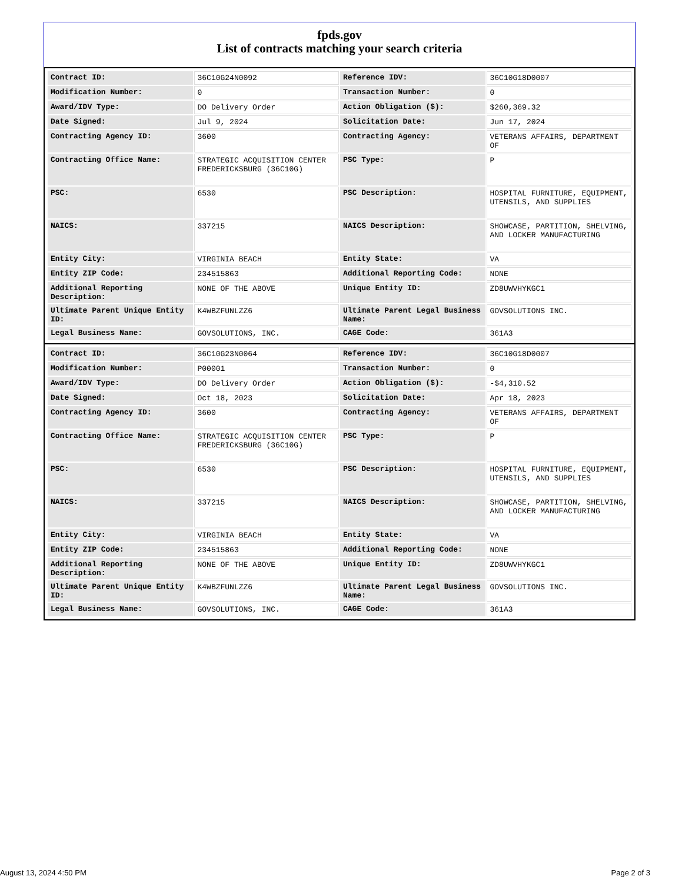fpds.gov
List of contracts matching your search criteria
| Contract ID: | 36C10G24N0092 | Reference IDV: | 36C10G18D0007 |
| Modification Number: | 0 | Transaction Number: | 0 |
| Award/IDV Type: | DO Delivery Order | Action Obligation ($): | $260,369.32 |
| Date Signed: | Jul 9, 2024 | Solicitation Date: | Jun 17, 2024 |
| Contracting Agency ID: | 3600 | Contracting Agency: | VETERANS AFFAIRS, DEPARTMENT OF |
| Contracting Office Name: | STRATEGIC ACQUISITION CENTER FREDERICKSBURG (36C10G) | PSC Type: | P |
| PSC: | 6530 | PSC Description: | HOSPITAL FURNITURE, EQUIPMENT, UTENSILS, AND SUPPLIES |
| NAICS: | 337215 | NAICS Description: | SHOWCASE, PARTITION, SHELVING, AND LOCKER MANUFACTURING |
| Entity City: | VIRGINIA BEACH | Entity State: | VA |
| Entity ZIP Code: | 234515863 | Additional Reporting Code: | NONE |
| Additional Reporting Description: | NONE OF THE ABOVE | Unique Entity ID: | ZD8UWVHYKGC1 |
| Ultimate Parent Unique Entity ID: | K4WBZFUNLZZ6 | Ultimate Parent Legal Business Name: | GOVSOLUTIONS INC. |
| Legal Business Name: | GOVSOLUTIONS, INC. | CAGE Code: | 361A3 |
| Contract ID: | 36C10G23N0064 | Reference IDV: | 36C10G18D0007 |
| Modification Number: | P00001 | Transaction Number: | 0 |
| Award/IDV Type: | DO Delivery Order | Action Obligation ($): | -$4,310.52 |
| Date Signed: | Oct 18, 2023 | Solicitation Date: | Apr 18, 2023 |
| Contracting Agency ID: | 3600 | Contracting Agency: | VETERANS AFFAIRS, DEPARTMENT OF |
| Contracting Office Name: | STRATEGIC ACQUISITION CENTER FREDERICKSBURG (36C10G) | PSC Type: | P |
| PSC: | 6530 | PSC Description: | HOSPITAL FURNITURE, EQUIPMENT, UTENSILS, AND SUPPLIES |
| NAICS: | 337215 | NAICS Description: | SHOWCASE, PARTITION, SHELVING, AND LOCKER MANUFACTURING |
| Entity City: | VIRGINIA BEACH | Entity State: | VA |
| Entity ZIP Code: | 234515863 | Additional Reporting Code: | NONE |
| Additional Reporting Description: | NONE OF THE ABOVE | Unique Entity ID: | ZD8UWVHYKGC1 |
| Ultimate Parent Unique Entity ID: | K4WBZFUNLZZ6 | Ultimate Parent Legal Business Name: | GOVSOLUTIONS INC. |
| Legal Business Name: | GOVSOLUTIONS, INC. | CAGE Code: | 361A3 |
August 13, 2024 4:50 PM Page 2 of 3